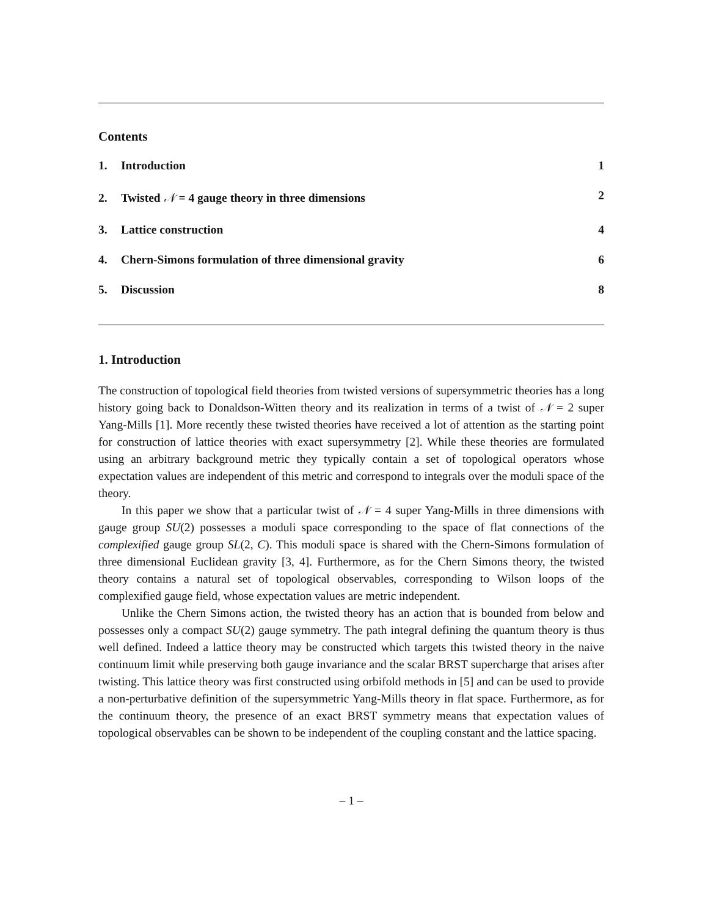Contents
1. Introduction 1
2. Twisted 𝒩 = 4 gauge theory in three dimensions 2
3. Lattice construction 4
4. Chern-Simons formulation of three dimensional gravity 6
5. Discussion 8
1. Introduction
The construction of topological field theories from twisted versions of supersymmetric theories has a long history going back to Donaldson-Witten theory and its realization in terms of a twist of 𝒩 = 2 super Yang-Mills [1]. More recently these twisted theories have received a lot of attention as the starting point for construction of lattice theories with exact supersymmetry [2]. While these theories are formulated using an arbitrary background metric they typically contain a set of topological operators whose expectation values are independent of this metric and correspond to integrals over the moduli space of the theory.
In this paper we show that a particular twist of 𝒩 = 4 super Yang-Mills in three dimensions with gauge group SU(2) possesses a moduli space corresponding to the space of flat connections of the complexified gauge group SL(2, C). This moduli space is shared with the Chern-Simons formulation of three dimensional Euclidean gravity [3, 4]. Furthermore, as for the Chern Simons theory, the twisted theory contains a natural set of topological observables, corresponding to Wilson loops of the complexified gauge field, whose expectation values are metric independent.
Unlike the Chern Simons action, the twisted theory has an action that is bounded from below and possesses only a compact SU(2) gauge symmetry. The path integral defining the quantum theory is thus well defined. Indeed a lattice theory may be constructed which targets this twisted theory in the naive continuum limit while preserving both gauge invariance and the scalar BRST supercharge that arises after twisting. This lattice theory was first constructed using orbifold methods in [5] and can be used to provide a non-perturbative definition of the supersymmetric Yang-Mills theory in flat space. Furthermore, as for the continuum theory, the presence of an exact BRST symmetry means that expectation values of topological observables can be shown to be independent of the coupling constant and the lattice spacing.
– 1 –